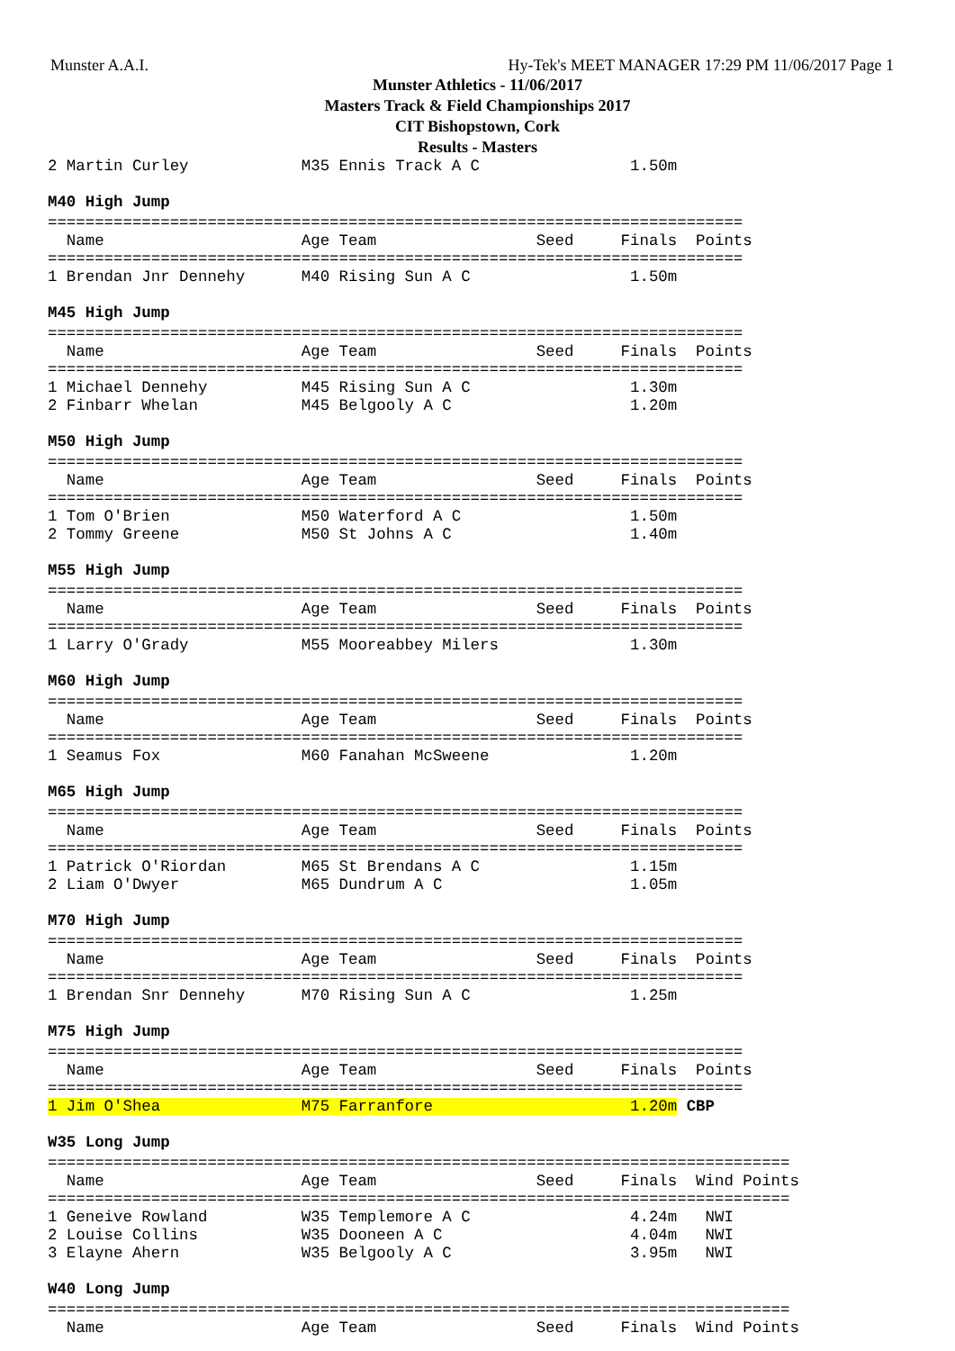Munster A.A.I. Hy-Tek's MEET MANAGER 17:29 PM 11/06/2017 Page 1
Munster Athletics - 11/06/2017
Masters Track & Field Championships 2017
CIT Bishopstown, Cork
Results - Masters
2 Martin Curley            M35 Ennis Track A C                1.50m
M40 High Jump
==========================================================================
  Name                     Age Team                 Seed     Finals  Points
==========================================================================
1 Brendan Jnr Dennehy      M40 Rising Sun A C                 1.50m
M45 High Jump
==========================================================================
  Name                     Age Team                 Seed     Finals  Points
==========================================================================
1 Michael Dennehy          M45 Rising Sun A C                 1.30m
2 Finbarr Whelan           M45 Belgooly A C                   1.20m
M50 High Jump
==========================================================================
  Name                     Age Team                 Seed     Finals  Points
==========================================================================
1 Tom O'Brien              M50 Waterford A C                  1.50m
2 Tommy Greene             M50 St Johns A C                   1.40m
M55 High Jump
==========================================================================
  Name                     Age Team                 Seed     Finals  Points
==========================================================================
1 Larry O'Grady            M55 Mooreabbey Milers              1.30m
M60 High Jump
==========================================================================
  Name                     Age Team                 Seed     Finals  Points
==========================================================================
1 Seamus Fox               M60 Fanahan McSweene               1.20m
M65 High Jump
==========================================================================
  Name                     Age Team                 Seed     Finals  Points
==========================================================================
1 Patrick O'Riordan        M65 St Brendans A C                1.15m
2 Liam O'Dwyer             M65 Dundrum A C                    1.05m
M70 High Jump
==========================================================================
  Name                     Age Team                 Seed     Finals  Points
==========================================================================
1 Brendan Snr Dennehy      M70 Rising Sun A C                 1.25m
M75 High Jump
==========================================================================
  Name                     Age Team                 Seed     Finals  Points
==========================================================================
1 Jim O'Shea               M75 Farranfore                     1.20m CBP
W35 Long Jump
===============================================================================
  Name                     Age Team                 Seed     Finals  Wind Points
===============================================================================
1 Geneive Rowland          W35 Templemore A C                 4.24m   NWI
2 Louise Collins           W35 Dooneen A C                    4.04m   NWI
3 Elayne Ahern             W35 Belgooly A C                   3.95m   NWI
W40 Long Jump
===============================================================================
  Name                     Age Team                 Seed     Finals  Wind Points